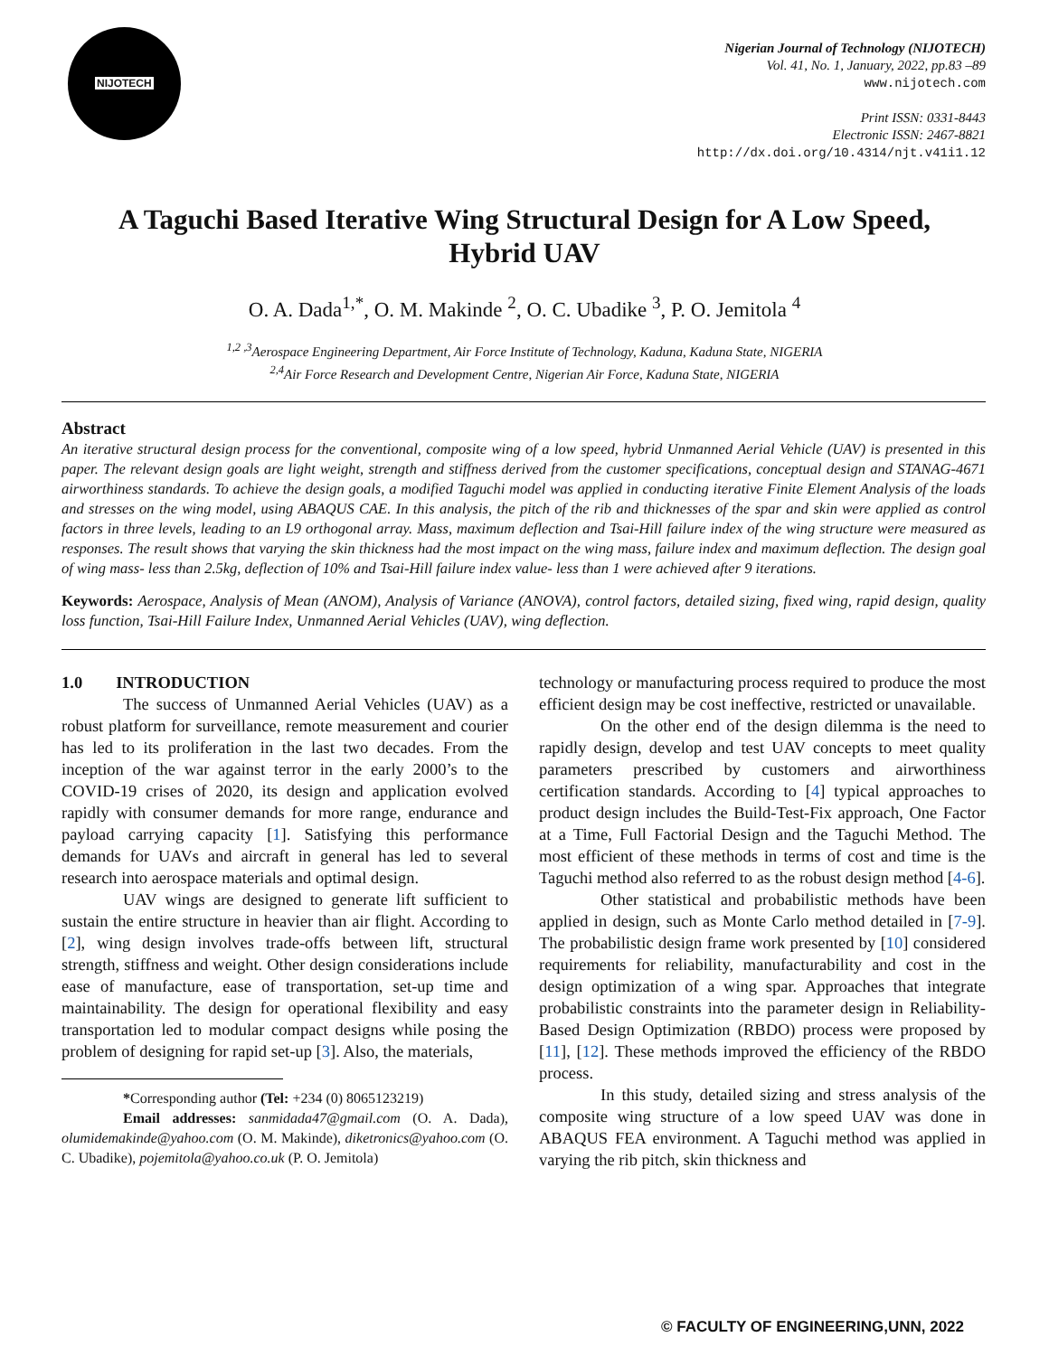NIJOTECH
Nigerian Journal of Technology (NIJOTECH)
Vol. 41, No. 1, January, 2022, pp.83 –89
www.nijotech.com
Print ISSN: 0331-8443
Electronic ISSN: 2467-8821
http://dx.doi.org/10.4314/njt.v41i1.12
A Taguchi Based Iterative Wing Structural Design for A Low Speed, Hybrid UAV
O. A. Dada<sup>1,*</sup>, O. M. Makinde <sup>2</sup>, O. C. Ubadike <sup>3</sup>, P. O. Jemitola <sup>4</sup>
<sup>1,2 ,3</sup>Aerospace Engineering Department, Air Force Institute of Technology, Kaduna, Kaduna State, NIGERIA
<sup>2,4</sup>Air Force Research and Development Centre, Nigerian Air Force, Kaduna State, NIGERIA
Abstract
An iterative structural design process for the conventional, composite wing of a low speed, hybrid Unmanned Aerial Vehicle (UAV) is presented in this paper. The relevant design goals are light weight, strength and stiffness derived from the customer specifications, conceptual design and STANAG-4671 airworthiness standards. To achieve the design goals, a modified Taguchi model was applied in conducting iterative Finite Element Analysis of the loads and stresses on the wing model, using ABAQUS CAE. In this analysis, the pitch of the rib and thicknesses of the spar and skin were applied as control factors in three levels, leading to an L9 orthogonal array. Mass, maximum deflection and Tsai-Hill failure index of the wing structure were measured as responses. The result shows that varying the skin thickness had the most impact on the wing mass, failure index and maximum deflection. The design goal of wing mass- less than 2.5kg, deflection of 10% and Tsai-Hill failure index value- less than 1 were achieved after 9 iterations.
Keywords: Aerospace, Analysis of Mean (ANOM), Analysis of Variance (ANOVA), control factors, detailed sizing, fixed wing, rapid design, quality loss function, Tsai-Hill Failure Index, Unmanned Aerial Vehicles (UAV), wing deflection.
1.0 INTRODUCTION
The success of Unmanned Aerial Vehicles (UAV) as a robust platform for surveillance, remote measurement and courier has led to its proliferation in the last two decades. From the inception of the war against terror in the early 2000’s to the COVID-19 crises of 2020, its design and application evolved rapidly with consumer demands for more range, endurance and payload carrying capacity [1]. Satisfying this performance demands for UAVs and aircraft in general has led to several research into aerospace materials and optimal design.
UAV wings are designed to generate lift sufficient to sustain the entire structure in heavier than air flight. According to [2], wing design involves trade-offs between lift, structural strength, stiffness and weight. Other design considerations include ease of manufacture, ease of transportation, set-up time and maintainability. The design for operational flexibility and easy transportation led to modular compact designs while posing the problem of designing for rapid set-up [3]. Also, the materials,
*Corresponding author (Tel: +234 (0) 8065123219)
Email addresses: sanmidada47@gmail.com (O. A. Dada), olumidemakinde@yahoo.com (O. M. Makinde), diketronics@yahoo.com (O. C. Ubadike), pojemitola@yahoo.co.uk (P. O. Jemitola)
technology or manufacturing process required to produce the most efficient design may be cost ineffective, restricted or unavailable.
On the other end of the design dilemma is the need to rapidly design, develop and test UAV concepts to meet quality parameters prescribed by customers and airworthiness certification standards. According to [4] typical approaches to product design includes the Build-Test-Fix approach, One Factor at a Time, Full Factorial Design and the Taguchi Method. The most efficient of these methods in terms of cost and time is the Taguchi method also referred to as the robust design method [4-6].
Other statistical and probabilistic methods have been applied in design, such as Monte Carlo method detailed in [7-9]. The probabilistic design frame work presented by [10] considered requirements for reliability, manufacturability and cost in the design optimization of a wing spar. Approaches that integrate probabilistic constraints into the parameter design in Reliability-Based Design Optimization (RBDO) process were proposed by [11], [12]. These methods improved the efficiency of the RBDO process.
In this study, detailed sizing and stress analysis of the composite wing structure of a low speed UAV was done in ABAQUS FEA environment. A Taguchi method was applied in varying the rib pitch, skin thickness and
© FACULTY OF ENGINEERING,UNN, 2022